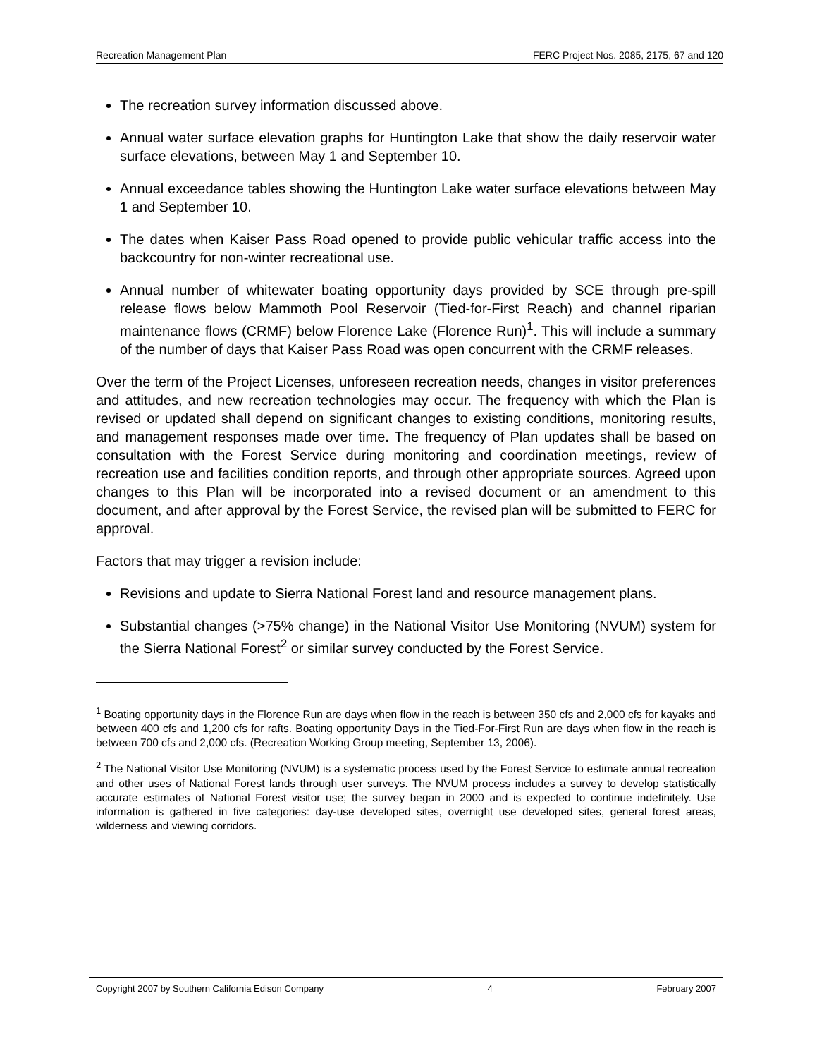Recreation Management Plan FERC Project Nos. 2085, 2175, 67 and 120
The recreation survey information discussed above.
Annual water surface elevation graphs for Huntington Lake that show the daily reservoir water surface elevations, between May 1 and September 10.
Annual exceedance tables showing the Huntington Lake water surface elevations between May 1 and September 10.
The dates when Kaiser Pass Road opened to provide public vehicular traffic access into the backcountry for non-winter recreational use.
Annual number of whitewater boating opportunity days provided by SCE through pre-spill release flows below Mammoth Pool Reservoir (Tied-for-First Reach) and channel riparian maintenance flows (CRMF) below Florence Lake (Florence Run)<sup>1</sup>. This will include a summary of the number of days that Kaiser Pass Road was open concurrent with the CRMF releases.
Over the term of the Project Licenses, unforeseen recreation needs, changes in visitor preferences and attitudes, and new recreation technologies may occur. The frequency with which the Plan is revised or updated shall depend on significant changes to existing conditions, monitoring results, and management responses made over time. The frequency of Plan updates shall be based on consultation with the Forest Service during monitoring and coordination meetings, review of recreation use and facilities condition reports, and through other appropriate sources. Agreed upon changes to this Plan will be incorporated into a revised document or an amendment to this document, and after approval by the Forest Service, the revised plan will be submitted to FERC for approval.
Factors that may trigger a revision include:
Revisions and update to Sierra National Forest land and resource management plans.
Substantial changes (>75% change) in the National Visitor Use Monitoring (NVUM) system for the Sierra National Forest<sup>2</sup> or similar survey conducted by the Forest Service.
<sup>1</sup> Boating opportunity days in the Florence Run are days when flow in the reach is between 350 cfs and 2,000 cfs for kayaks and between 400 cfs and 1,200 cfs for rafts. Boating opportunity Days in the Tied-For-First Run are days when flow in the reach is between 700 cfs and 2,000 cfs. (Recreation Working Group meeting, September 13, 2006).
<sup>2</sup> The National Visitor Use Monitoring (NVUM) is a systematic process used by the Forest Service to estimate annual recreation and other uses of National Forest lands through user surveys. The NVUM process includes a survey to develop statistically accurate estimates of National Forest visitor use; the survey began in 2000 and is expected to continue indefinitely. Use information is gathered in five categories: day-use developed sites, overnight use developed sites, general forest areas, wilderness and viewing corridors.
Copyright 2007 by Southern California Edison Company 4 February 2007